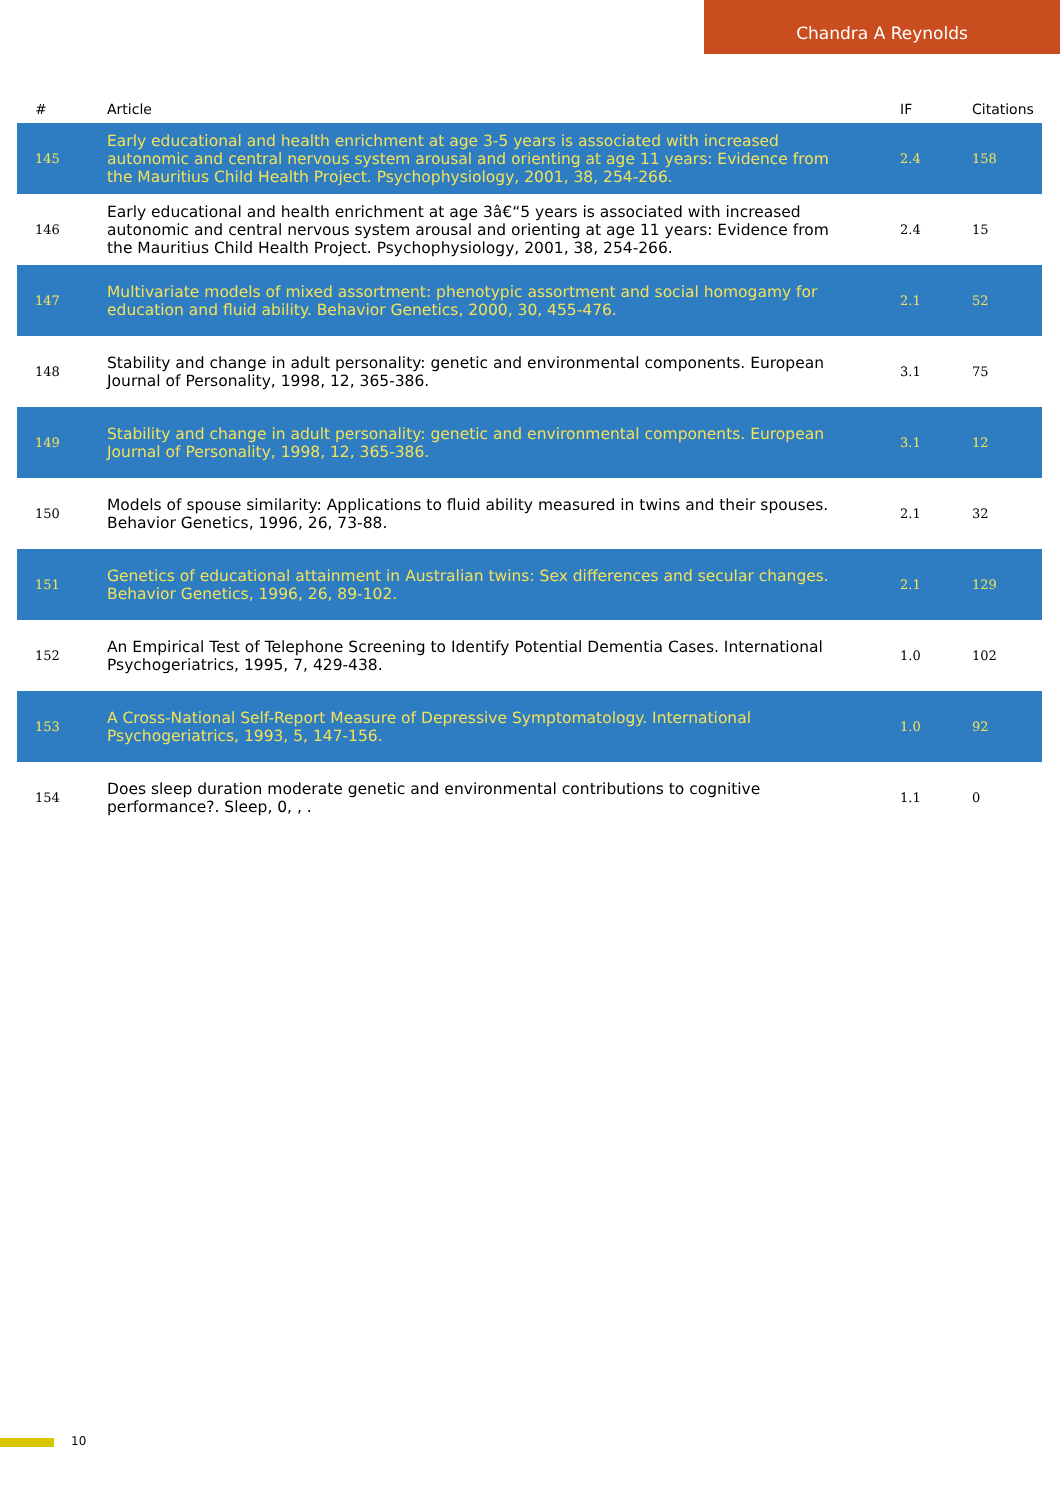Chandra A Reynolds
| # | Article | IF | Citations |
| --- | --- | --- | --- |
| 145 | Early educational and health enrichment at age 3-5 years is associated with increased autonomic and central nervous system arousal and orienting at age 11 years: Evidence from the Mauritius Child Health Project. Psychophysiology, 2001, 38, 254-266. | 2.4 | 158 |
| 146 | Early educational and health enrichment at age 3â€“5 years is associated with increased autonomic and central nervous system arousal and orienting at age 11 years: Evidence from the Mauritius Child Health Project. Psychophysiology, 2001, 38, 254-266. | 2.4 | 15 |
| 147 | Multivariate models of mixed assortment: phenotypic assortment and social homogamy for education and fluid ability. Behavior Genetics, 2000, 30, 455-476. | 2.1 | 52 |
| 148 | Stability and change in adult personality: genetic and environmental components. European Journal of Personality, 1998, 12, 365-386. | 3.1 | 75 |
| 149 | Stability and change in adult personality: genetic and environmental components. European Journal of Personality, 1998, 12, 365-386. | 3.1 | 12 |
| 150 | Models of spouse similarity: Applications to fluid ability measured in twins and their spouses. Behavior Genetics, 1996, 26, 73-88. | 2.1 | 32 |
| 151 | Genetics of educational attainment in Australian twins: Sex differences and secular changes. Behavior Genetics, 1996, 26, 89-102. | 2.1 | 129 |
| 152 | An Empirical Test of Telephone Screening to Identify Potential Dementia Cases. International Psychogeriatrics, 1995, 7, 429-438. | 1.0 | 102 |
| 153 | A Cross-National Self-Report Measure of Depressive Symptomatology. International Psychogeriatrics, 1993, 5, 147-156. | 1.0 | 92 |
| 154 | Does sleep duration moderate genetic and environmental contributions to cognitive performance?. Sleep, 0, , . | 1.1 | 0 |
10